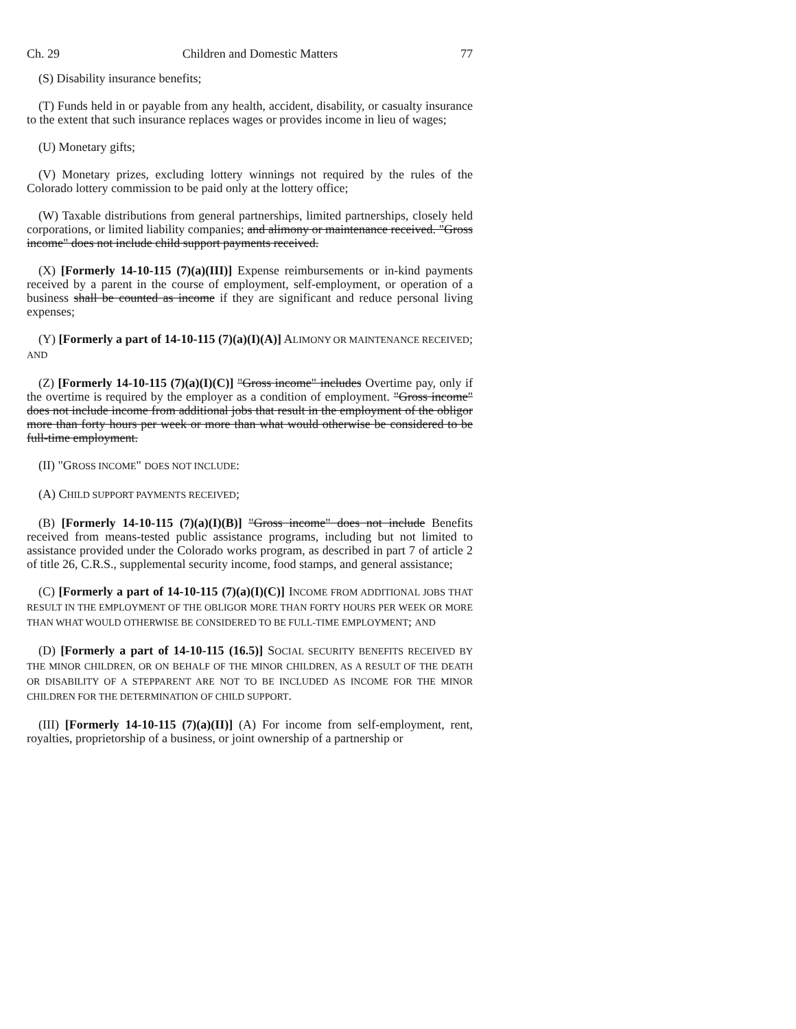Ch. 29 Children and Domestic Matters 77
(S) Disability insurance benefits;
(T) Funds held in or payable from any health, accident, disability, or casualty insurance to the extent that such insurance replaces wages or provides income in lieu of wages;
(U) Monetary gifts;
(V) Monetary prizes, excluding lottery winnings not required by the rules of the Colorado lottery commission to be paid only at the lottery office;
(W) Taxable distributions from general partnerships, limited partnerships, closely held corporations, or limited liability companies; and alimony or maintenance received. "Gross income" does not include child support payments received.
(X) [Formerly 14-10-115 (7)(a)(III)] Expense reimbursements or in-kind payments received by a parent in the course of employment, self-employment, or operation of a business shall be counted as income if they are significant and reduce personal living expenses;
(Y) [Formerly a part of 14-10-115 (7)(a)(I)(A)] ALIMONY OR MAINTENANCE RECEIVED; AND
(Z) [Formerly 14-10-115 (7)(a)(I)(C)] "Gross income" includes Overtime pay, only if the overtime is required by the employer as a condition of employment. "Gross income" does not include income from additional jobs that result in the employment of the obligor more than forty hours per week or more than what would otherwise be considered to be full-time employment.
(II) "GROSS INCOME" DOES NOT INCLUDE:
(A) CHILD SUPPORT PAYMENTS RECEIVED;
(B) [Formerly 14-10-115 (7)(a)(I)(B)] "Gross income" does not include Benefits received from means-tested public assistance programs, including but not limited to assistance provided under the Colorado works program, as described in part 7 of article 2 of title 26, C.R.S., supplemental security income, food stamps, and general assistance;
(C) [Formerly a part of 14-10-115 (7)(a)(I)(C)] INCOME FROM ADDITIONAL JOBS THAT RESULT IN THE EMPLOYMENT OF THE OBLIGOR MORE THAN FORTY HOURS PER WEEK OR MORE THAN WHAT WOULD OTHERWISE BE CONSIDERED TO BE FULL-TIME EMPLOYMENT; AND
(D) [Formerly a part of 14-10-115 (16.5)] SOCIAL SECURITY BENEFITS RECEIVED BY THE MINOR CHILDREN, OR ON BEHALF OF THE MINOR CHILDREN, AS A RESULT OF THE DEATH OR DISABILITY OF A STEPPARENT ARE NOT TO BE INCLUDED AS INCOME FOR THE MINOR CHILDREN FOR THE DETERMINATION OF CHILD SUPPORT.
(III) [Formerly 14-10-115 (7)(a)(II)] (A) For income from self-employment, rent, royalties, proprietorship of a business, or joint ownership of a partnership or